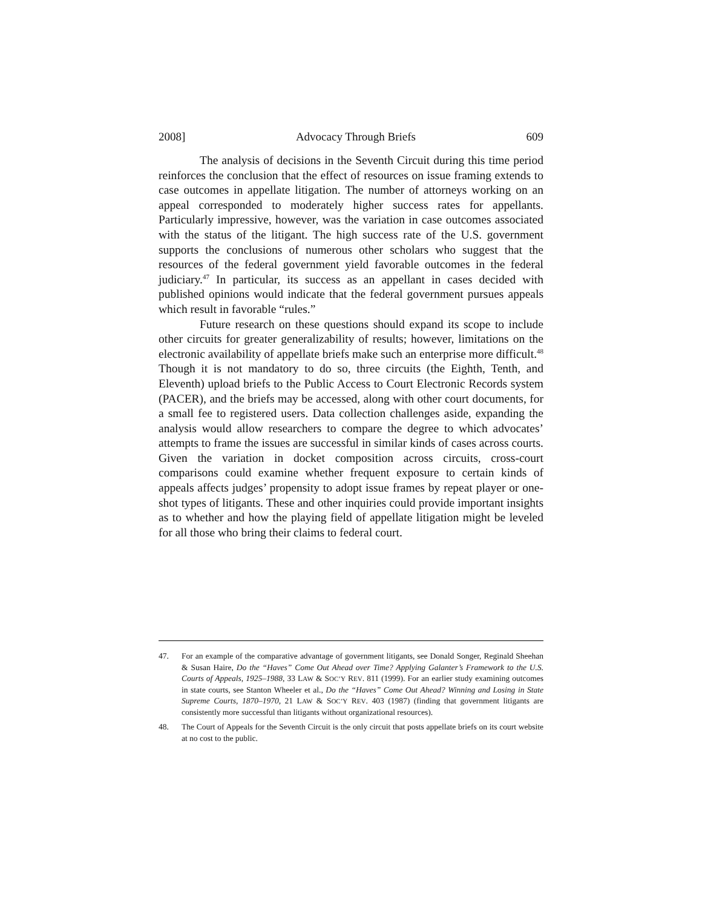2008] Advocacy Through Briefs 609
The analysis of decisions in the Seventh Circuit during this time period reinforces the conclusion that the effect of resources on issue framing extends to case outcomes in appellate litigation. The number of attorneys working on an appeal corresponded to moderately higher success rates for appellants. Particularly impressive, however, was the variation in case outcomes associated with the status of the litigant. The high success rate of the U.S. government supports the conclusions of numerous other scholars who suggest that the resources of the federal government yield favorable outcomes in the federal judiciary.<sup>47</sup> In particular, its success as an appellant in cases decided with published opinions would indicate that the federal government pursues appeals which result in favorable “rules.”
Future research on these questions should expand its scope to include other circuits for greater generalizability of results; however, limitations on the electronic availability of appellate briefs make such an enterprise more difficult.<sup>48</sup> Though it is not mandatory to do so, three circuits (the Eighth, Tenth, and Eleventh) upload briefs to the Public Access to Court Electronic Records system (PACER), and the briefs may be accessed, along with other court documents, for a small fee to registered users. Data collection challenges aside, expanding the analysis would allow researchers to compare the degree to which advocates’ attempts to frame the issues are successful in similar kinds of cases across courts. Given the variation in docket composition across circuits, cross-court comparisons could examine whether frequent exposure to certain kinds of appeals affects judges’ propensity to adopt issue frames by repeat player or one-shot types of litigants. These and other inquiries could provide important insights as to whether and how the playing field of appellate litigation might be leveled for all those who bring their claims to federal court.
47. For an example of the comparative advantage of government litigants, see Donald Songer, Reginald Sheehan & Susan Haire, Do the “Haves” Come Out Ahead over Time? Applying Galanter’s Framework to the U.S. Courts of Appeals, 1925–1988, 33 LAW & SOC’Y REV. 811 (1999). For an earlier study examining outcomes in state courts, see Stanton Wheeler et al., Do the “Haves” Come Out Ahead? Winning and Losing in State Supreme Courts, 1870–1970, 21 LAW & SOC’Y REV. 403 (1987) (finding that government litigants are consistently more successful than litigants without organizational resources).
48. The Court of Appeals for the Seventh Circuit is the only circuit that posts appellate briefs on its court website at no cost to the public.